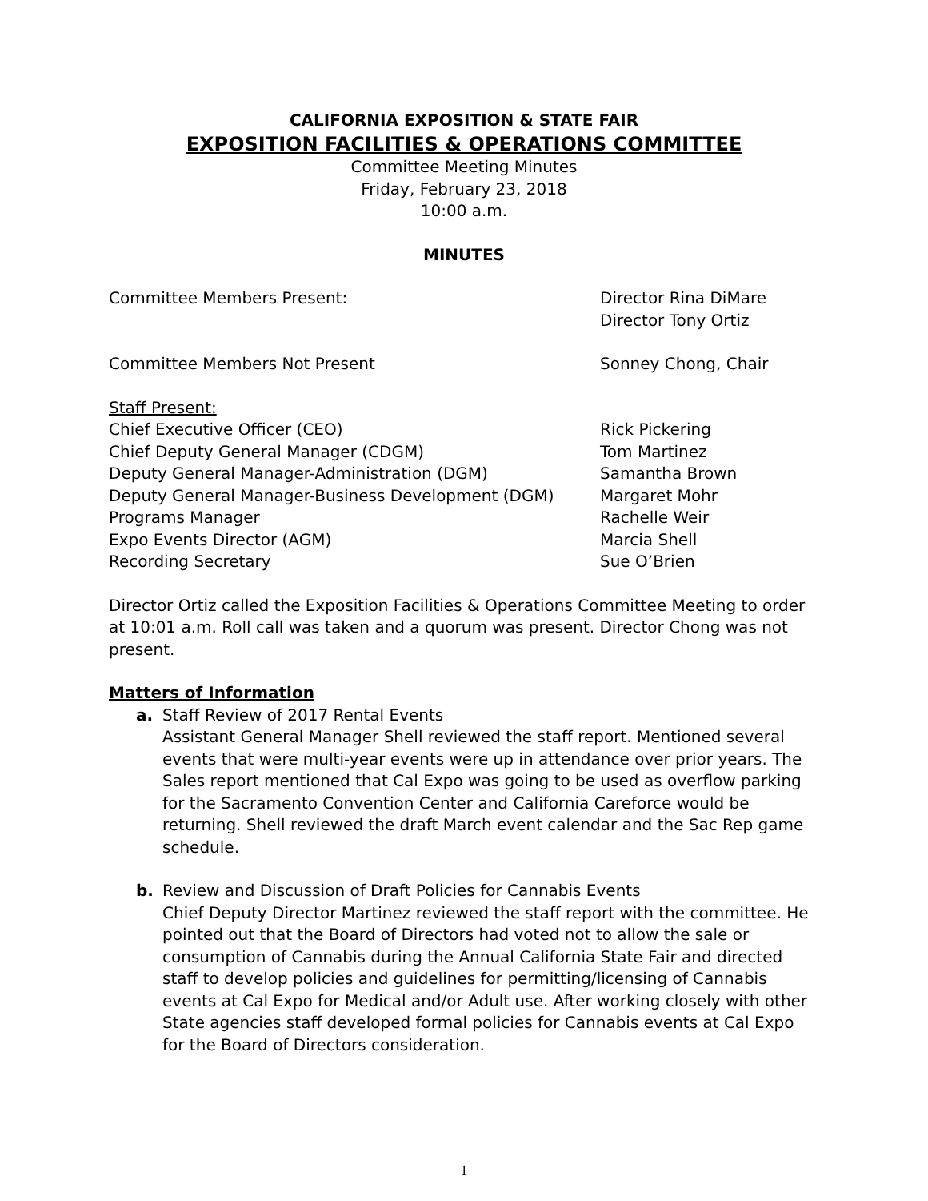CALIFORNIA EXPOSITION & STATE FAIR
EXPOSITION FACILITIES & OPERATIONS COMMITTEE
Committee Meeting Minutes
Friday, February 23, 2018
10:00 a.m.
MINUTES
| Committee Members Present: | Director Rina DiMare Director Tony Ortiz |
| Committee Members Not Present | Sonney Chong, Chair |
| Staff Present: | |
| Chief Executive Officer (CEO) | Rick Pickering |
| Chief Deputy General Manager (CDGM) | Tom Martinez |
| Deputy General Manager-Administration (DGM) | Samantha Brown |
| Deputy General Manager-Business Development (DGM) | Margaret Mohr |
| Programs Manager | Rachelle Weir |
| Expo Events Director (AGM) | Marcia Shell |
| Recording Secretary | Sue O’Brien |
Director Ortiz called the Exposition Facilities & Operations Committee Meeting to order at 10:01 a.m. Roll call was taken and a quorum was present. Director Chong was not present.
Matters of Information
a. Staff Review of 2017 Rental Events
Assistant General Manager Shell reviewed the staff report. Mentioned several events that were multi-year events were up in attendance over prior years. The Sales report mentioned that Cal Expo was going to be used as overflow parking for the Sacramento Convention Center and California Careforce would be returning. Shell reviewed the draft March event calendar and the Sac Rep game schedule.
b. Review and Discussion of Draft Policies for Cannabis Events
Chief Deputy Director Martinez reviewed the staff report with the committee. He pointed out that the Board of Directors had voted not to allow the sale or consumption of Cannabis during the Annual California State Fair and directed staff to develop policies and guidelines for permitting/licensing of Cannabis events at Cal Expo for Medical and/or Adult use. After working closely with other State agencies staff developed formal policies for Cannabis events at Cal Expo for the Board of Directors consideration.
1